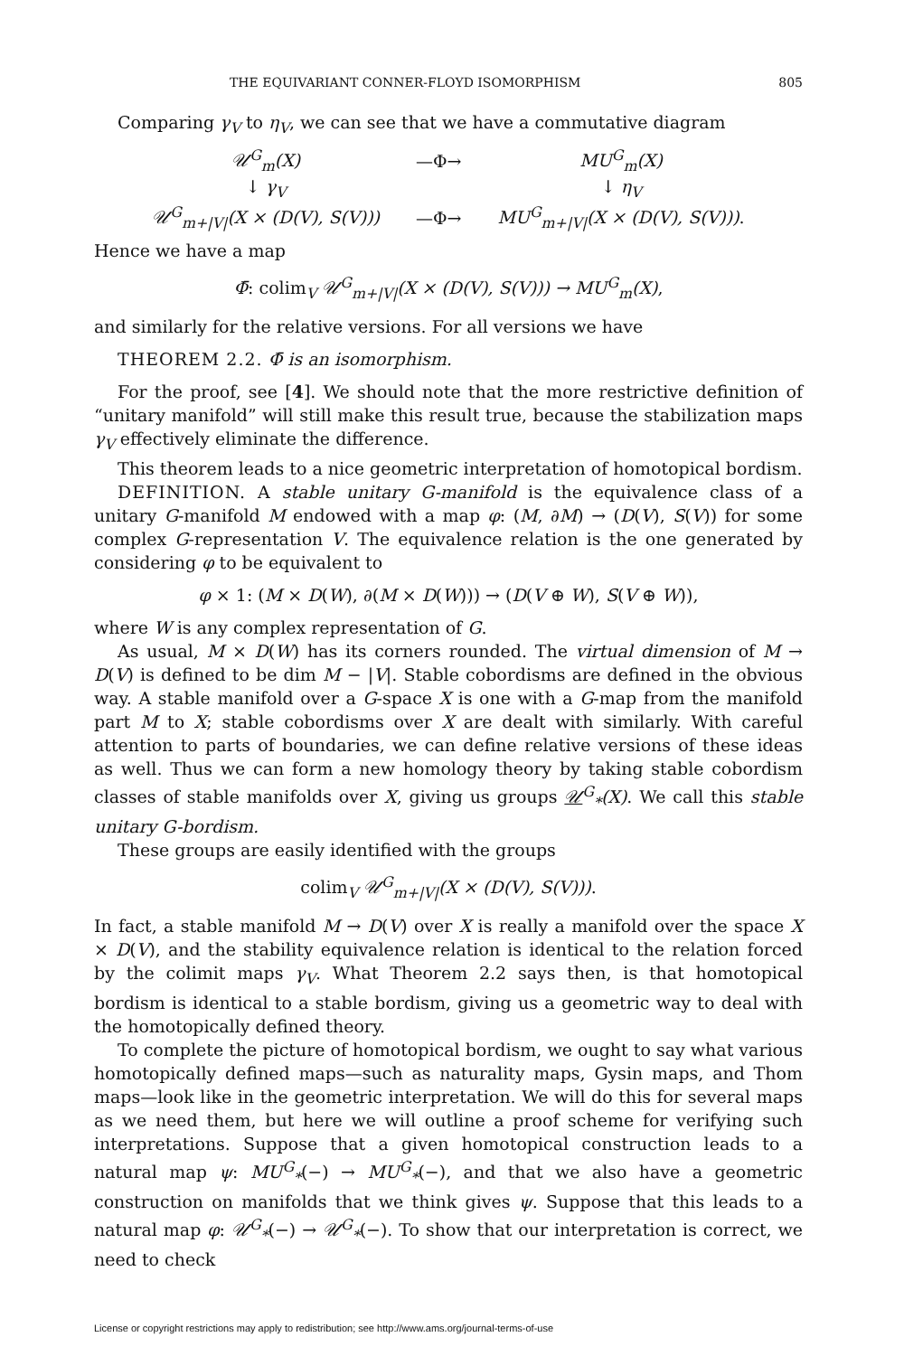THE EQUIVARIANT CONNER-FLOYD ISOMORPHISM 805
Comparing γ<sub>V</sub> to η<sub>V</sub>, we can see that we have a commutative diagram
| 𝒰<sup>G</sup><sub>m</sub>(X) | —Φ→ | MU<sup>G</sup><sub>m</sub>(X) |
| ↓ γ<sub>V</sub> | | ↓ η<sub>V</sub> |
| 𝒰<sup>G</sup><sub>m+/V/</sub>(X × (D(V), S(V))) | —Φ→ | MU<sup>G</sup><sub>m+/V/</sub>(X × (D(V), S(V))) . |
Hence we have a map
Φ̄: colim<sub>V</sub> 𝒰<sup>G</sup><sub>m+|V|</sub>(X × (D(V), S(V))) → MU<sup>G</sup><sub>m</sub>(X),
and similarly for the relative versions. For all versions we have
THEOREM 2.2. Φ̄ is an isomorphism.
For the proof, see [4]. We should note that the more restrictive definition of “unitary manifold” will still make this result true, because the stabilization maps γ<sub>V</sub> effectively eliminate the difference.
This theorem leads to a nice geometric interpretation of homotopical bordism.
DEFINITION. A stable unitary G-manifold is the equivalence class of a unitary G-manifold M endowed with a map φ: (M, ∂M) → (D(V), S(V)) for some complex G-representation V. The equivalence relation is the one generated by considering φ to be equivalent to
φ × 1: (M × D(W), ∂(M × D(W))) → (D(V ⊕ W), S(V ⊕ W)),
where W is any complex representation of G.
As usual, M × D(W) has its corners rounded. The virtual dimension of M → D(V) is defined to be dim M − |V|. Stable cobordisms are defined in the obvious way. A stable manifold over a G-space X is one with a G-map from the manifold part M to X; stable cobordisms over X are dealt with similarly. With careful attention to parts of boundaries, we can define relative versions of these ideas as well. Thus we can form a new homology theory by taking stable cobordism classes of stable manifolds over X, giving us groups 𝒰<sup>G</sup><sub>*</sub>(X). We call this stable unitary G-bordism.
These groups are easily identified with the groups
colim<sub>V</sub> 𝒰<sup>G</sup><sub>m+|V|</sub>(X × (D(V), S(V))).
In fact, a stable manifold M → D(V) over X is really a manifold over the space X × D(V), and the stability equivalence relation is identical to the relation forced by the colimit maps γ<sub>V</sub>. What Theorem 2.2 says then, is that homotopical bordism is identical to a stable bordism, giving us a geometric way to deal with the homotopically defined theory.
To complete the picture of homotopical bordism, we ought to say what various homotopically defined maps—such as naturality maps, Gysin maps, and Thom maps—look like in the geometric interpretation. We will do this for several maps as we need them, but here we will outline a proof scheme for verifying such interpretations. Suppose that a given homotopical construction leads to a natural map ψ: MU<sup>G</sup><sub>*</sub>(−) → MU<sup>G</sup><sub>*</sub>(−), and that we also have a geometric construction on manifolds that we think gives ψ. Suppose that this leads to a natural map φ: 𝒰<sup>G</sup><sub>*</sub>(−) → 𝒰<sup>G</sup><sub>*</sub>(−). To show that our interpretation is correct, we need to check
License or copyright restrictions may apply to redistribution; see http://www.ams.org/journal-terms-of-use